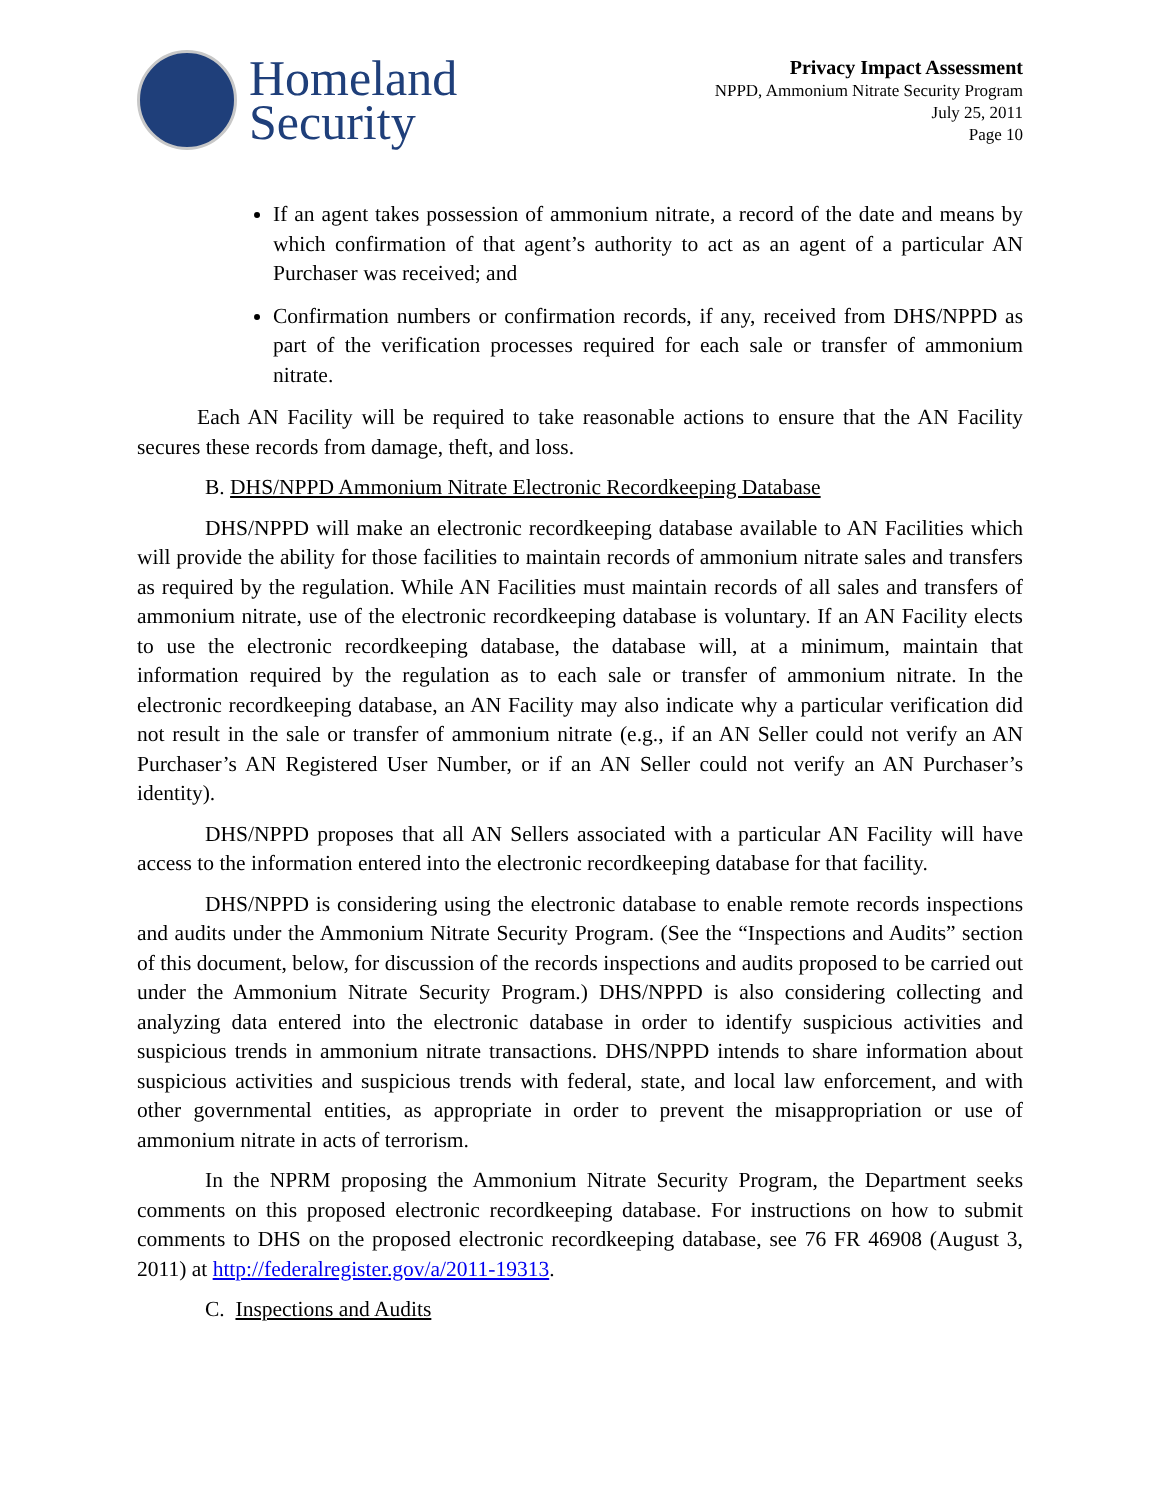Homeland
Security
Privacy Impact Assessment
NPPD, Ammonium Nitrate Security Program
July 25, 2011
Page 10
If an agent takes possession of ammonium nitrate, a record of the date and means by which confirmation of that agent’s authority to act as an agent of a particular AN Purchaser was received; and
Confirmation numbers or confirmation records, if any, received from DHS/NPPD as part of the verification processes required for each sale or transfer of ammonium nitrate.
Each AN Facility will be required to take reasonable actions to ensure that the AN Facility secures these records from damage, theft, and loss.
B. DHS/NPPD Ammonium Nitrate Electronic Recordkeeping Database
DHS/NPPD will make an electronic recordkeeping database available to AN Facilities which will provide the ability for those facilities to maintain records of ammonium nitrate sales and transfers as required by the regulation. While AN Facilities must maintain records of all sales and transfers of ammonium nitrate, use of the electronic recordkeeping database is voluntary. If an AN Facility elects to use the electronic recordkeeping database, the database will, at a minimum, maintain that information required by the regulation as to each sale or transfer of ammonium nitrate. In the electronic recordkeeping database, an AN Facility may also indicate why a particular verification did not result in the sale or transfer of ammonium nitrate (e.g., if an AN Seller could not verify an AN Purchaser’s AN Registered User Number, or if an AN Seller could not verify an AN Purchaser’s identity).
DHS/NPPD proposes that all AN Sellers associated with a particular AN Facility will have access to the information entered into the electronic recordkeeping database for that facility.
DHS/NPPD is considering using the electronic database to enable remote records inspections and audits under the Ammonium Nitrate Security Program. (See the “Inspections and Audits” section of this document, below, for discussion of the records inspections and audits proposed to be carried out under the Ammonium Nitrate Security Program.) DHS/NPPD is also considering collecting and analyzing data entered into the electronic database in order to identify suspicious activities and suspicious trends in ammonium nitrate transactions. DHS/NPPD intends to share information about suspicious activities and suspicious trends with federal, state, and local law enforcement, and with other governmental entities, as appropriate in order to prevent the misappropriation or use of ammonium nitrate in acts of terrorism.
In the NPRM proposing the Ammonium Nitrate Security Program, the Department seeks comments on this proposed electronic recordkeeping database. For instructions on how to submit comments to DHS on the proposed electronic recordkeeping database, see 76 FR 46908 (August 3, 2011) at http://federalregister.gov/a/2011-19313.
C. Inspections and Audits